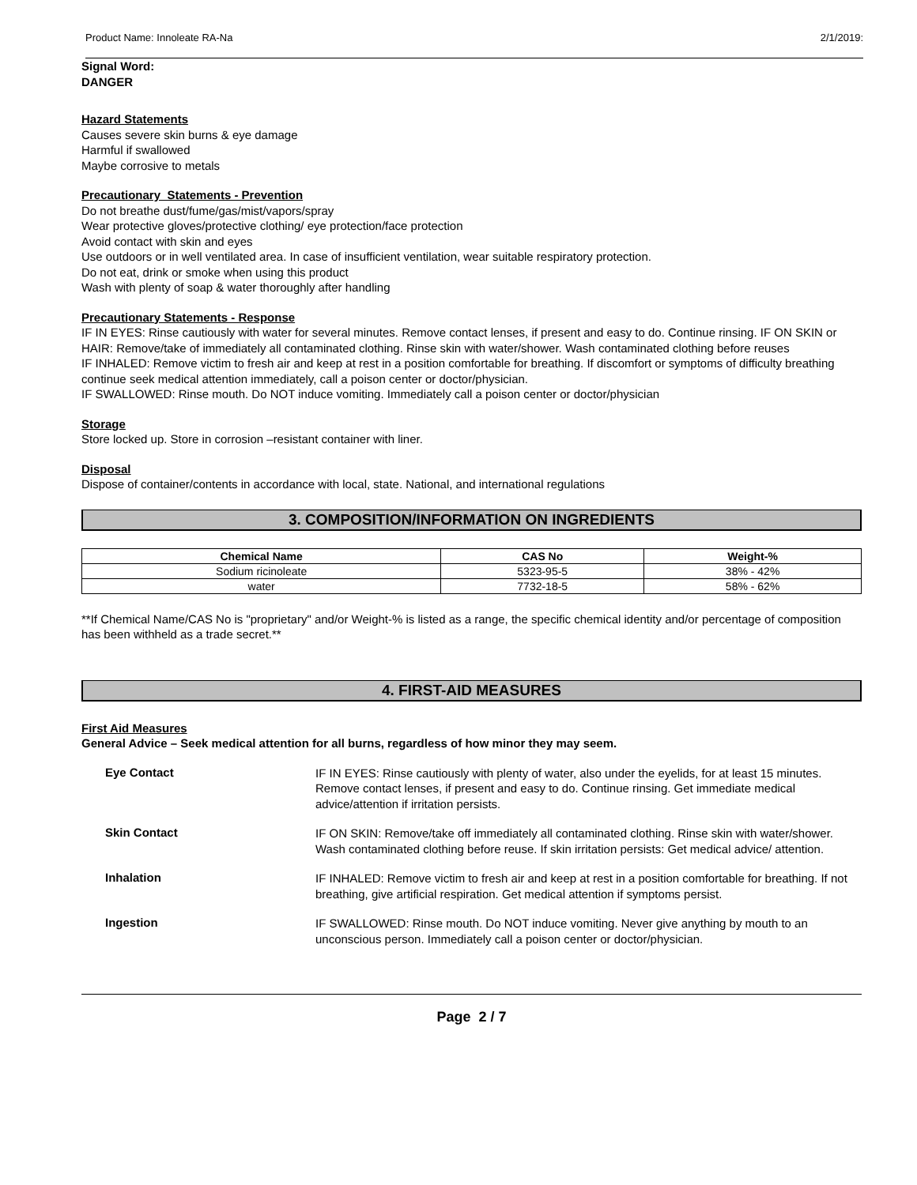Product Name: Innoleate RA-Na 2/1/2019:
Signal Word:
DANGER
Hazard Statements
Causes severe skin burns & eye damage
Harmful if swallowed
Maybe corrosive to metals
Precautionary Statements - Prevention
Do not breathe dust/fume/gas/mist/vapors/spray
Wear protective gloves/protective clothing/ eye protection/face protection
Avoid contact with skin and eyes
Use outdoors or in well ventilated area. In case of insufficient ventilation, wear suitable respiratory protection.
Do not eat, drink or smoke when using this product
Wash with plenty of soap & water thoroughly after handling
Precautionary Statements - Response
IF IN EYES: Rinse cautiously with water for several minutes. Remove contact lenses, if present and easy to do. Continue rinsing. IF ON SKIN or HAIR: Remove/take of immediately all contaminated clothing. Rinse skin with water/shower. Wash contaminated clothing before reuses
IF INHALED: Remove victim to fresh air and keep at rest in a position comfortable for breathing. If discomfort or symptoms of difficulty breathing continue seek medical attention immediately, call a poison center or doctor/physician.
IF SWALLOWED: Rinse mouth. Do NOT induce vomiting. Immediately call a poison center or doctor/physician
Storage
Store locked up. Store in corrosion –resistant container with liner.
Disposal
Dispose of container/contents in accordance with local, state. National, and international regulations
3. COMPOSITION/INFORMATION ON INGREDIENTS
| Chemical Name | CAS No | Weight-% |
| --- | --- | --- |
| Sodium ricinoleate | 5323-95-5 | 38% - 42% |
| water | 7732-18-5 | 58% - 62% |
**If Chemical Name/CAS No is "proprietary" and/or Weight-% is listed as a range, the specific chemical identity and/or percentage of composition has been withheld as a trade secret.**
4. FIRST-AID MEASURES
First Aid Measures
General Advice – Seek medical attention for all burns, regardless of how minor they may seem.
Eye Contact
IF IN EYES: Rinse cautiously with plenty of water, also under the eyelids, for at least 15 minutes. Remove contact lenses, if present and easy to do. Continue rinsing. Get immediate medical advice/attention if irritation persists.
Skin Contact
IF ON SKIN: Remove/take off immediately all contaminated clothing. Rinse skin with water/shower. Wash contaminated clothing before reuse. If skin irritation persists: Get medical advice/ attention.
Inhalation
IF INHALED: Remove victim to fresh air and keep at rest in a position comfortable for breathing. If not breathing, give artificial respiration. Get medical attention if symptoms persist.
Ingestion
IF SWALLOWED: Rinse mouth. Do NOT induce vomiting. Never give anything by mouth to an unconscious person. Immediately call a poison center or doctor/physician.
Page 2 / 7